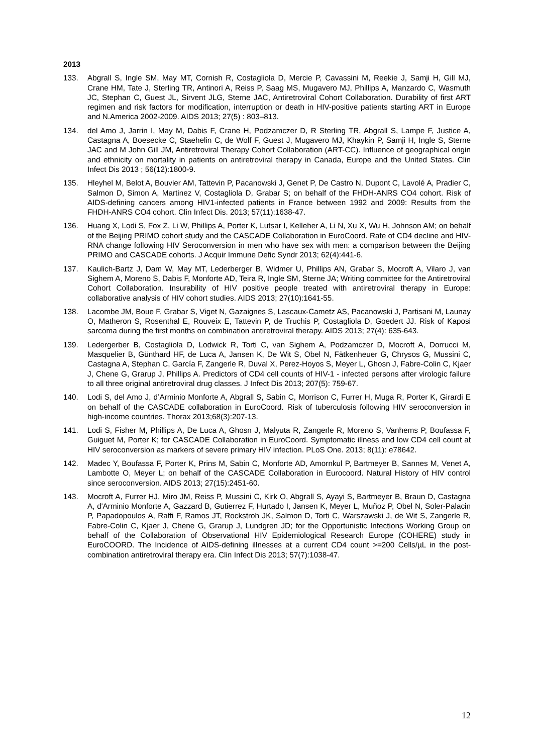2013
133. Abgrall S, Ingle SM, May MT, Cornish R, Costagliola D, Mercie P, Cavassini M, Reekie J, Samji H, Gill MJ, Crane HM, Tate J, Sterling TR, Antinori A, Reiss P, Saag MS, Mugavero MJ, Phillips A, Manzardo C, Wasmuth JC, Stephan C, Guest JL, Sirvent JLG, Sterne JAC, Antiretroviral Cohort Collaboration. Durability of first ART regimen and risk factors for modification, interruption or death in HIV-positive patients starting ART in Europe and N.America 2002-2009. AIDS 2013; 27(5) : 803–813.
134. del Amo J, Jarrin I, May M, Dabis F, Crane H, Podzamczer D, R Sterling TR, Abgrall S, Lampe F, Justice A, Castagna A, Boesecke C, Staehelin C, de Wolf F, Guest J, Mugavero MJ, Khaykin P, Samji H, Ingle S, Sterne JAC and M John Gill JM, Antiretroviral Therapy Cohort Collaboration (ART-CC). Influence of geographical origin and ethnicity on mortality in patients on antiretroviral therapy in Canada, Europe and the United States. Clin Infect Dis 2013 ; 56(12):1800-9.
135. Hleyhel M, Belot A, Bouvier AM, Tattevin P, Pacanowski J, Genet P, De Castro N, Dupont C, Lavolé A, Pradier C, Salmon D, Simon A, Martinez V, Costagliola D, Grabar S; on behalf of the FHDH-ANRS CO4 cohort. Risk of AIDS-defining cancers among HIV1-infected patients in France between 1992 and 2009: Results from the FHDH-ANRS CO4 cohort. Clin Infect Dis. 2013; 57(11):1638-47.
136. Huang X, Lodi S, Fox Z, Li W, Phillips A, Porter K, Lutsar I, Kelleher A, Li N, Xu X, Wu H, Johnson AM; on behalf of the Beijing PRIMO cohort study and the CASCADE Collaboration in EuroCoord. Rate of CD4 decline and HIV-RNA change following HIV Seroconversion in men who have sex with men: a comparison between the Beijing PRIMO and CASCADE cohorts. J Acquir Immune Defic Syndr 2013; 62(4):441-6.
137. Kaulich-Bartz J, Dam W, May MT, Lederberger B, Widmer U, Phillips AN, Grabar S, Mocroft A, Vilaro J, van Sighem A, Moreno S, Dabis F, Monforte AD, Teira R, Ingle SM, Sterne JA; Writing committee for the Antiretroviral Cohort Collaboration. Insurability of HIV positive people treated with antiretroviral therapy in Europe: collaborative analysis of HIV cohort studies. AIDS 2013; 27(10):1641-55.
138. Lacombe JM, Boue F, Grabar S, Viget N, Gazaignes S, Lascaux-Cametz AS, Pacanowski J, Partisani M, Launay O, Matheron S, Rosenthal E, Rouveix E, Tattevin P, de Truchis P, Costagliola D, Goedert JJ. Risk of Kaposi sarcoma during the first months on combination antiretroviral therapy. AIDS 2013; 27(4): 635-643.
139. Ledergerber B, Costagliola D, Lodwick R, Torti C, van Sighem A, Podzamczer D, Mocroft A, Dorrucci M, Masquelier B, Günthard HF, de Luca A, Jansen K, De Wit S, Obel N, Fätkenheuer G, Chrysos G, Mussini C, Castagna A, Stephan C, García F, Zangerle R, Duval X, Perez-Hoyos S, Meyer L, Ghosn J, Fabre-Colin C, Kjaer J, Chene G, Grarup J, Phillips A. Predictors of CD4 cell counts of HIV-1 - infected persons after virologic failure to all three original antiretroviral drug classes. J Infect Dis 2013; 207(5): 759-67.
140. Lodi S, del Amo J, d’Arminio Monforte A, Abgrall S, Sabin C, Morrison C, Furrer H, Muga R, Porter K, Girardi E on behalf of the CASCADE collaboration in EuroCoord. Risk of tuberculosis following HIV seroconversion in high-income countries. Thorax 2013;68(3):207-13.
141. Lodi S, Fisher M, Phillips A, De Luca A, Ghosn J, Malyuta R, Zangerle R, Moreno S, Vanhems P, Boufassa F, Guiguet M, Porter K; for CASCADE Collaboration in EuroCoord. Symptomatic illness and low CD4 cell count at HIV seroconversion as markers of severe primary HIV infection. PLoS One. 2013; 8(11): e78642.
142. Madec Y, Boufassa F, Porter K, Prins M, Sabin C, Monforte AD, Amornkul P, Bartmeyer B, Sannes M, Venet A, Lambotte O, Meyer L; on behalf of the CASCADE Collaboration in Eurocoord. Natural History of HIV control since seroconversion. AIDS 2013; 27(15):2451-60.
143. Mocroft A, Furrer HJ, Miro JM, Reiss P, Mussini C, Kirk O, Abgrall S, Ayayi S, Bartmeyer B, Braun D, Castagna A, d'Arminio Monforte A, Gazzard B, Gutierrez F, Hurtado I, Jansen K, Meyer L, Muñoz P, Obel N, Soler-Palacin P, Papadopoulos A, Raffi F, Ramos JT, Rockstroh JK, Salmon D, Torti C, Warszawski J, de Wit S, Zangerle R, Fabre-Colin C, Kjaer J, Chene G, Grarup J, Lundgren JD; for the Opportunistic Infections Working Group on behalf of the Collaboration of Observational HIV Epidemiological Research Europe (COHERE) study in EuroCOORD. The Incidence of AIDS-defining illnesses at a current CD4 count >=200 Cells/µL in the post-combination antiretroviral therapy era. Clin Infect Dis 2013; 57(7):1038-47.
12